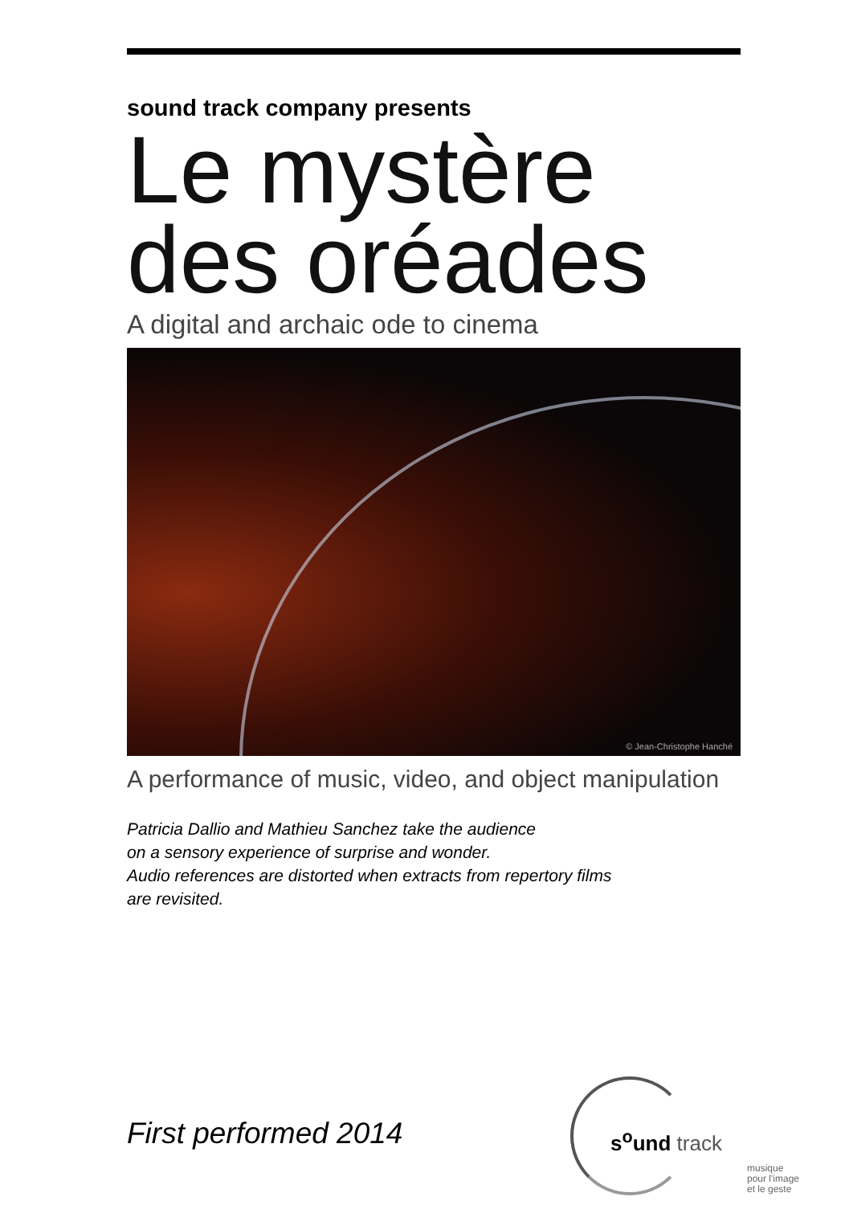sound track company presents
Le mystère des oréades
A digital and archaic ode to cinema
© Jean-Christophe Hanché
A performance of music, video, and object manipulation
Patricia Dallio and Mathieu Sanchez take the audience
on a sensory experience of surprise and wonder.
Audio references are distorted when extracts from repertory films
are revisited.
First performed 2014
s<sup>o</sup>und track
musique
pour l'image
et le geste